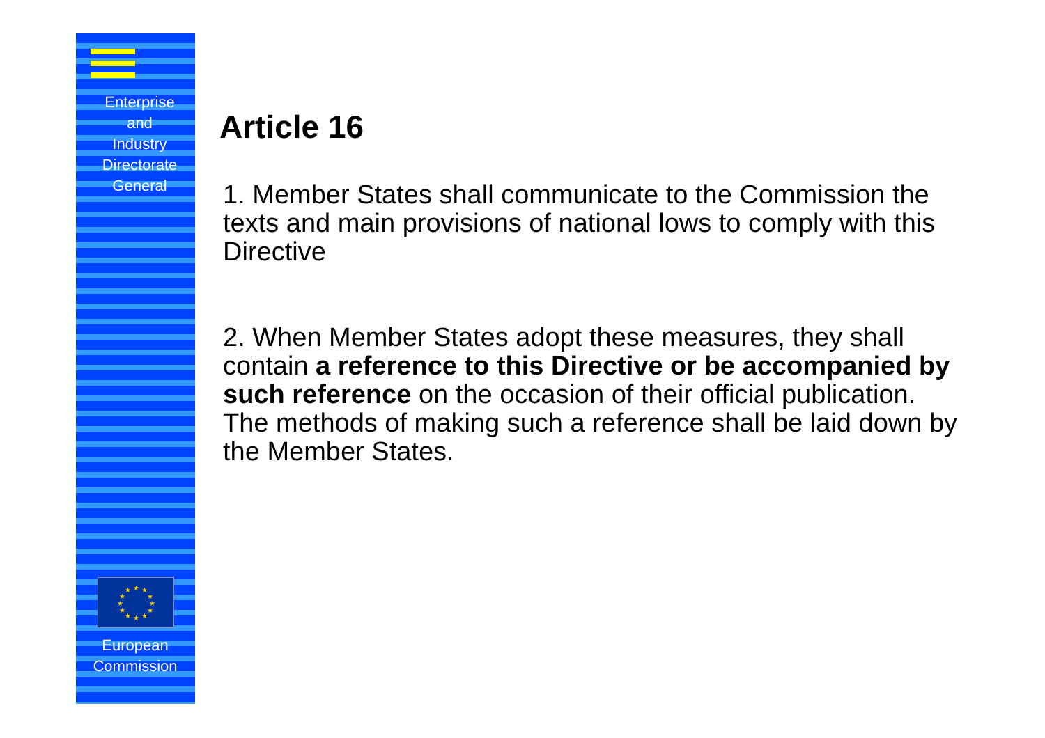Enterprise
and
Industry
Directorate
General
★
★
★
★
★
★
★
★
★
★
★
★
European
Commission
Article 16
1. Member States shall communicate to the Commission the texts and main provisions of national lows to comply with this Directive
2. When Member States adopt these measures, they shall contain a reference to this Directive or be accompanied by such reference on the occasion of their official publication. The methods of making such a reference shall be laid down by the Member States.